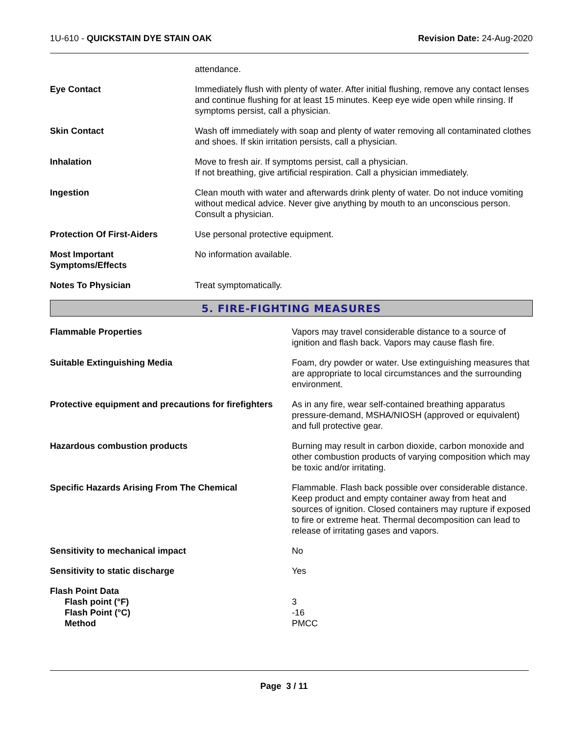1U-610 - QUICKSTAIN DYE STAIN OAK Revision Date: 24-Aug-2020
attendance.
Eye Contact Immediately flush with plenty of water. After initial flushing, remove any contact lenses and continue flushing for at least 15 minutes. Keep eye wide open while rinsing. If symptoms persist, call a physician.
Skin Contact Wash off immediately with soap and plenty of water removing all contaminated clothes and shoes. If skin irritation persists, call a physician.
Inhalation Move to fresh air. If symptoms persist, call a physician.
If not breathing, give artificial respiration. Call a physician immediately.
Ingestion Clean mouth with water and afterwards drink plenty of water. Do not induce vomiting without medical advice. Never give anything by mouth to an unconscious person. Consult a physician.
Protection Of First-Aiders Use personal protective equipment.
Most Important
Symptoms/Effects
No information available.
Notes To Physician Treat symptomatically.
5. FIRE-FIGHTING MEASURES
Flammable Properties Vapors may travel considerable distance to a source of ignition and flash back. Vapors may cause flash fire.
Suitable Extinguishing Media Foam, dry powder or water. Use extinguishing measures that are appropriate to local circumstances and the surrounding environment.
Protective equipment and precautions for firefighters
As in any fire, wear self-contained breathing apparatus pressure-demand, MSHA/NIOSH (approved or equivalent) and full protective gear.
Hazardous combustion products Burning may result in carbon dioxide, carbon monoxide and other combustion products of varying composition which may be toxic and/or irritating.
Specific Hazards Arising From The Chemical
Flammable. Flash back possible over considerable distance. Keep product and empty container away from heat and sources of ignition. Closed containers may rupture if exposed to fire or extreme heat. Thermal decomposition can lead to release of irritating gases and vapors.
Sensitivity to mechanical impact
No
Sensitivity to static discharge
Yes
Flash Point Data
Flash point (°F)
Flash Point (°C)
Method
3
-16
PMCC
Page 3 / 11